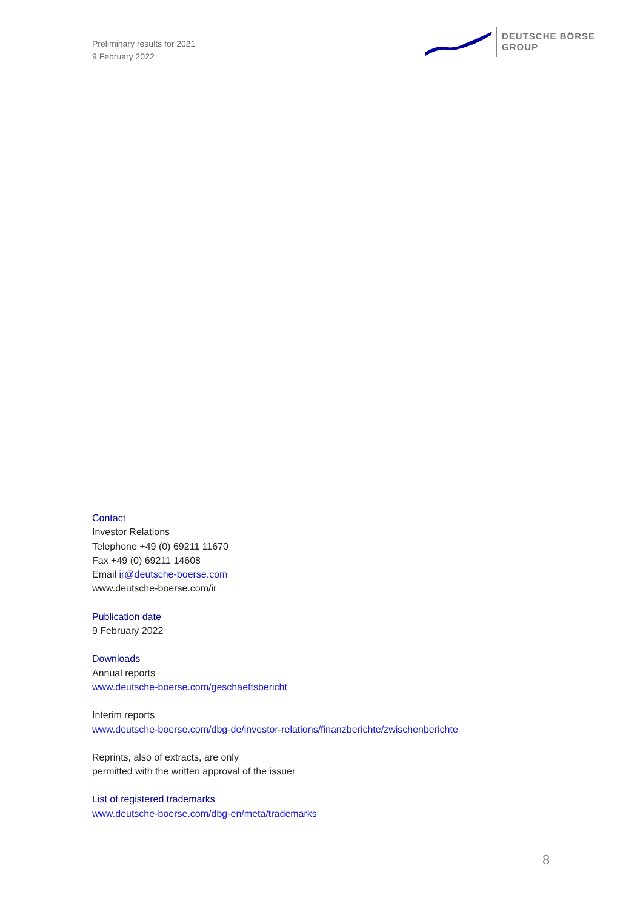Preliminary results for 2021
9 February 2022
DEUTSCHE BÖRSE
GROUP
Contact
Investor Relations
Telephone +49 (0) 69211 11670
Fax +49 (0) 69211 14608
Email ir@deutsche-boerse.com
www.deutsche-boerse.com/ir
Publication date
9 February 2022
Downloads
Annual reports
www.deutsche-boerse.com/geschaeftsbericht
Interim reports
www.deutsche-boerse.com/dbg-de/investor-relations/finanzberichte/zwischenberichte
Reprints, also of extracts, are only
permitted with the written approval of the issuer
List of registered trademarks
www.deutsche-boerse.com/dbg-en/meta/trademarks
8